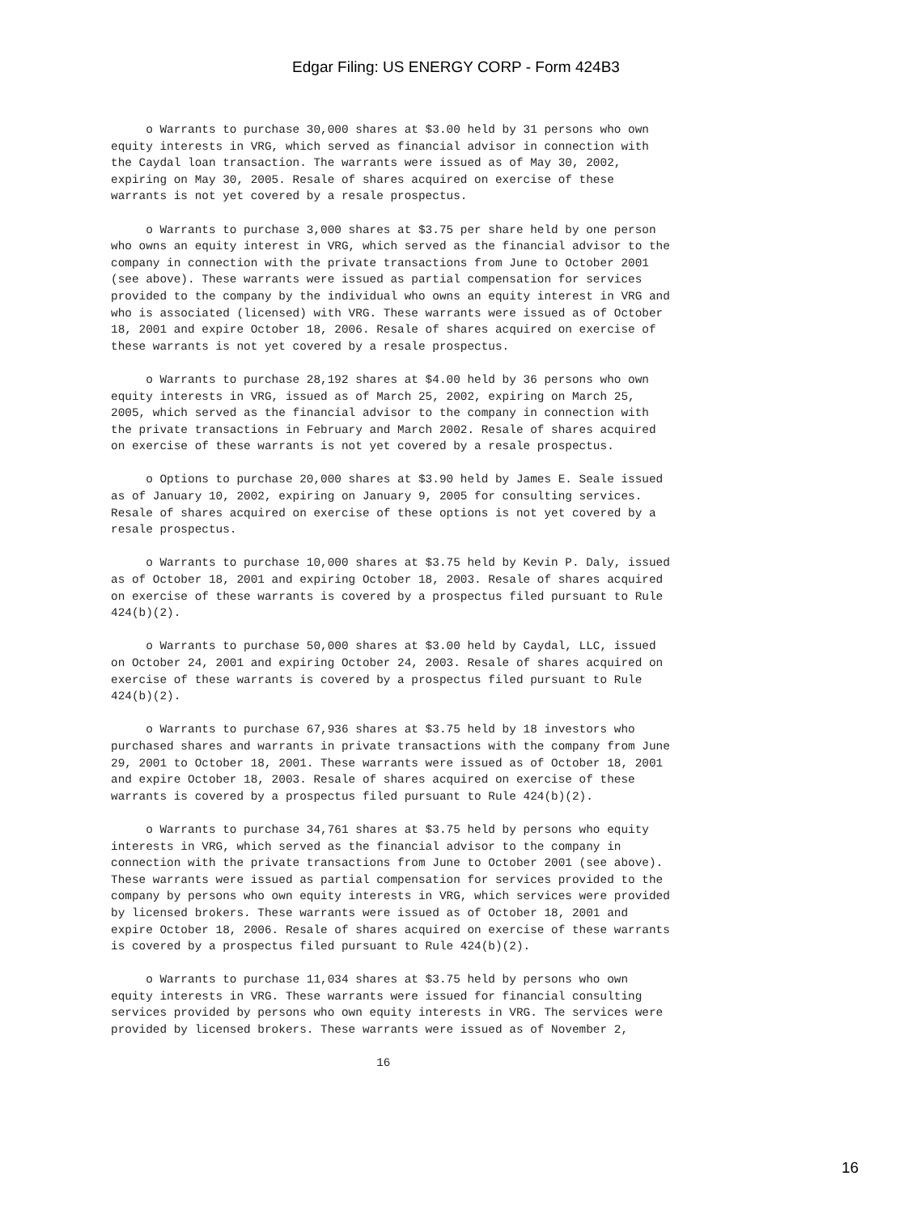Edgar Filing: US ENERGY CORP - Form 424B3
     o Warrants to purchase 30,000 shares at $3.00 held by 31 persons who own
equity interests in VRG, which served as financial advisor in connection with
the Caydal loan transaction. The warrants were issued as of May 30, 2002,
expiring on May 30, 2005. Resale of shares acquired on exercise of these
warrants is not yet covered by a resale prospectus.

     o Warrants to purchase 3,000 shares at $3.75 per share held by one person
who owns an equity interest in VRG, which served as the financial advisor to the
company in connection with the private transactions from June to October 2001
(see above). These warrants were issued as partial compensation for services
provided to the company by the individual who owns an equity interest in VRG and
who is associated (licensed) with VRG. These warrants were issued as of October
18, 2001 and expire October 18, 2006. Resale of shares acquired on exercise of
these warrants is not yet covered by a resale prospectus.

     o Warrants to purchase 28,192 shares at $4.00 held by 36 persons who own
equity interests in VRG, issued as of March 25, 2002, expiring on March 25,
2005, which served as the financial advisor to the company in connection with
the private transactions in February and March 2002. Resale of shares acquired
on exercise of these warrants is not yet covered by a resale prospectus.

     o Options to purchase 20,000 shares at $3.90 held by James E. Seale issued
as of January 10, 2002, expiring on January 9, 2005 for consulting services.
Resale of shares acquired on exercise of these options is not yet covered by a
resale prospectus.

     o Warrants to purchase 10,000 shares at $3.75 held by Kevin P. Daly, issued
as of October 18, 2001 and expiring October 18, 2003. Resale of shares acquired
on exercise of these warrants is covered by a prospectus filed pursuant to Rule
424(b)(2).

     o Warrants to purchase 50,000 shares at $3.00 held by Caydal, LLC, issued
on October 24, 2001 and expiring October 24, 2003. Resale of shares acquired on
exercise of these warrants is covered by a prospectus filed pursuant to Rule
424(b)(2).

     o Warrants to purchase 67,936 shares at $3.75 held by 18 investors who
purchased shares and warrants in private transactions with the company from June
29, 2001 to October 18, 2001. These warrants were issued as of October 18, 2001
and expire October 18, 2003. Resale of shares acquired on exercise of these
warrants is covered by a prospectus filed pursuant to Rule 424(b)(2).

     o Warrants to purchase 34,761 shares at $3.75 held by persons who equity
interests in VRG, which served as the financial advisor to the company in
connection with the private transactions from June to October 2001 (see above).
These warrants were issued as partial compensation for services provided to the
company by persons who own equity interests in VRG, which services were provided
by licensed brokers. These warrants were issued as of October 18, 2001 and
expire October 18, 2006. Resale of shares acquired on exercise of these warrants
is covered by a prospectus filed pursuant to Rule 424(b)(2).

     o Warrants to purchase 11,034 shares at $3.75 held by persons who own
equity interests in VRG. These warrants were issued for financial consulting
services provided by persons who own equity interests in VRG. The services were
provided by licensed brokers. These warrants were issued as of November 2,

                                      16
16